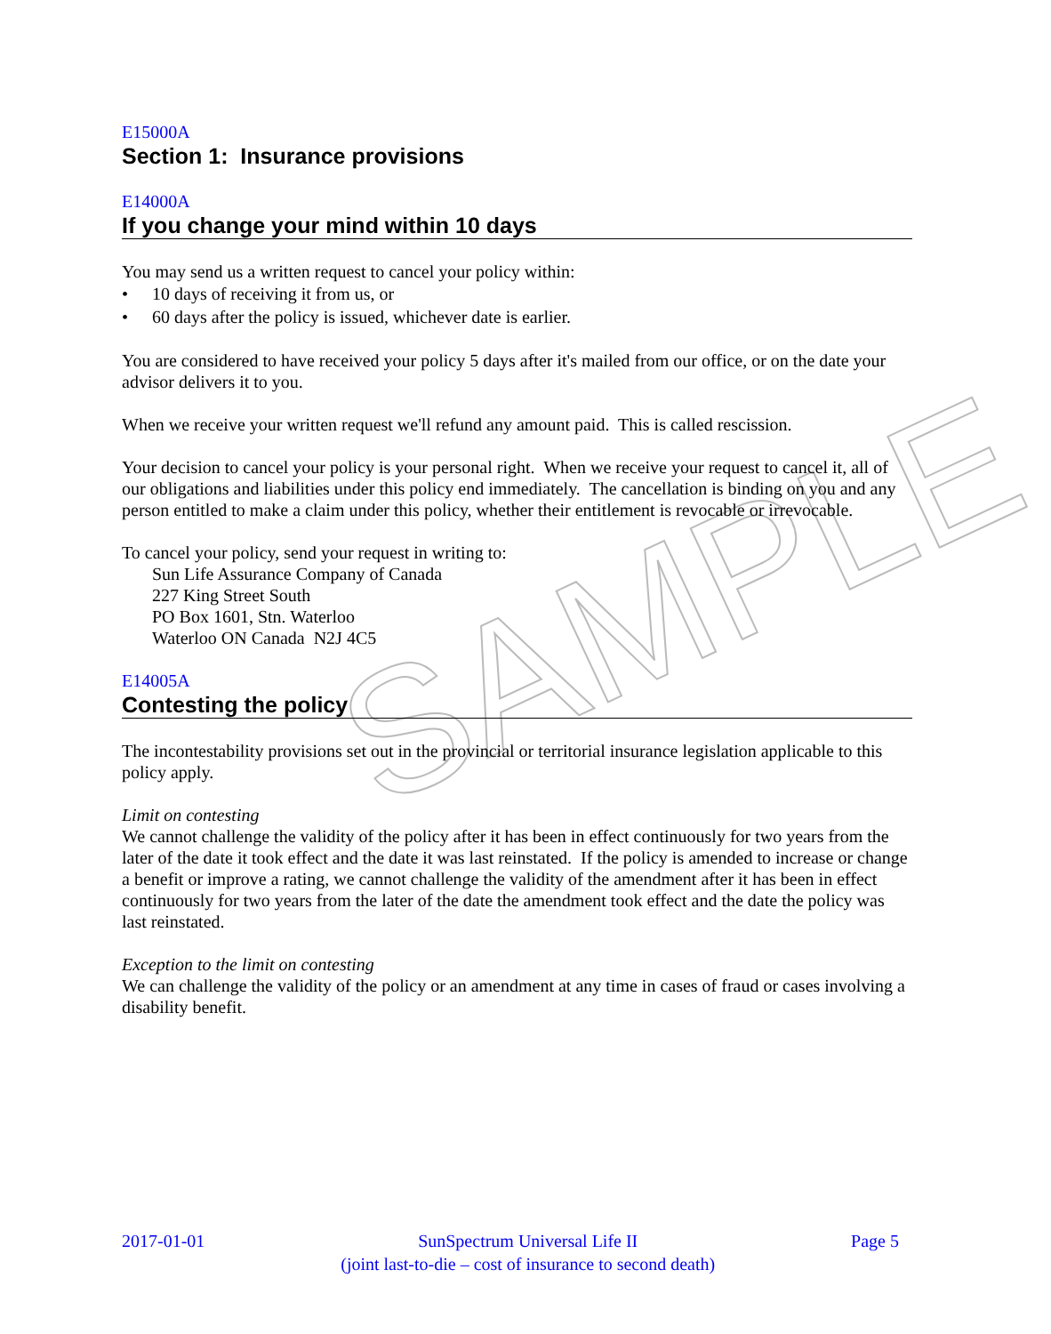SAMPLE
E15000A
Section 1: Insurance provisions
E14000A
If you change your mind within 10 days
You may send us a written request to cancel your policy within:
• 10 days of receiving it from us, or
• 60 days after the policy is issued, whichever date is earlier.
You are considered to have received your policy 5 days after it's mailed from our office, or on the date your advisor delivers it to you.
When we receive your written request we'll refund any amount paid. This is called rescission.
Your decision to cancel your policy is your personal right. When we receive your request to cancel it, all of our obligations and liabilities under this policy end immediately. The cancellation is binding on you and any person entitled to make a claim under this policy, whether their entitlement is revocable or irrevocable.
To cancel your policy, send your request in writing to:
Sun Life Assurance Company of Canada
227 King Street South
PO Box 1601, Stn. Waterloo
Waterloo ON Canada N2J 4C5
E14005A
Contesting the policy
The incontestability provisions set out in the provincial or territorial insurance legislation applicable to this policy apply.
Limit on contesting
We cannot challenge the validity of the policy after it has been in effect continuously for two years from the later of the date it took effect and the date it was last reinstated. If the policy is amended to increase or change a benefit or improve a rating, we cannot challenge the validity of the amendment after it has been in effect continuously for two years from the later of the date the amendment took effect and the date the policy was last reinstated.
Exception to the limit on contesting
We can challenge the validity of the policy or an amendment at any time in cases of fraud or cases involving a disability benefit.
2017-01-01 SunSpectrum Universal Life II
(joint last-to-die – cost of insurance to second death)
Page 5